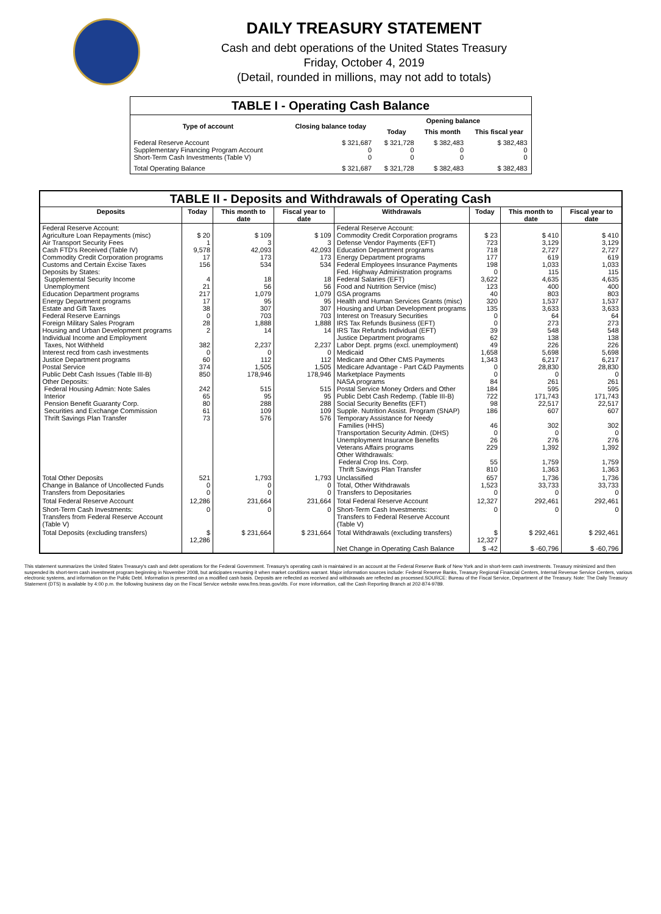DAILY TREASURY STATEMENT
Cash and debt operations of the United States Treasury
Friday, October 4, 2019
(Detail, rounded in millions, may not add to totals)
| TABLE I - Operating Cash Balance | | | | |
| Type of account | Closing balance today | Opening balance | | |
| | | Today | This month | This fiscal year |
| Federal Reserve Account Supplementary Financing Program Account Short-Term Cash Investments (Table V) | $ 321,687 0 0 | $ 321,728 0 0 | $ 382,483 0 0 | $ 382,483 0 0 |
| Total Operating Balance | $ 321,687 | $ 321,728 | $ 382,483 | $ 382,483 |
| TABLE II - Deposits and Withdrawals of Operating Cash | | | | | | | |
| Deposits | Today | This month to date | Fiscal year to date | Withdrawals | Today | This month to date | Fiscal year to date |
| Federal Reserve Account: Agriculture Loan Repayments (misc) Air Transport Security Fees Cash FTD's Received (Table IV) Commodity Credit Corporation programs Customs and Certain Excise Taxes Deposits by States: Supplemental Security Income Unemployment Education Department programs Energy Department programs Estate and Gift Taxes Federal Reserve Earnings Foreign Military Sales Program Housing and Urban Development programs Individual Income and Employment Taxes, Not Withheld Interest recd from cash investments Justice Department programs Postal Service Public Debt Cash Issues (Table III-B) Other Deposits: Federal Housing Admin: Note Sales Interior Pension Benefit Guaranty Corp. Securities and Exchange Commission Thrift Savings Plan Transfer | $ 20 1 9,578 17 156 4 21 217 17 38 0 28 2 382 0 60 374 850 242 65 80 61 73 | $ 109 3 42,093 173 534 18 56 1,079 95 307 703 1,888 14 2,237 0 112 1,505 178,946 515 95 288 109 576 | $ 109 3 42,093 173 534 18 56 1,079 95 307 703 1,888 14 2,237 0 112 1,505 178,946 515 95 288 109 576 | Federal Reserve Account: Commodity Credit Corporation programs Defense Vendor Payments (EFT) Education Department programs Energy Department programs Federal Employees Insurance Payments Fed. Highway Administration programs Federal Salaries (EFT) Food and Nutrition Service (misc) GSA programs Health and Human Services Grants (misc) Housing and Urban Development programs Interest on Treasury Securities IRS Tax Refunds Business (EFT) IRS Tax Refunds Individual (EFT) Justice Department programs Labor Dept. prgms (excl. unemployment) Medicaid Medicare and Other CMS Payments Medicare Advantage - Part C&D Payments Marketplace Payments NASA programs Postal Service Money Orders and Other Public Debt Cash Redemp. (Table III-B) Social Security Benefits (EFT) Supple. Nutrition Assist. Program (SNAP) Temporary Assistance for Needy Families (HHS) Transportation Security Admin. (DHS) Unemployment Insurance Benefits Veterans Affairs programs Other Withdrawals: Federal Crop Ins. Corp. Thrift Savings Plan Transfer | $ 23 723 718 177 198 0 3,622 123 40 320 135 0 0 39 62 49 1,658 1,343 0 0 84 184 722 98 186 46 0 26 229 55 810 | $ 410 3,129 2,727 619 1,033 115 4,635 400 803 1,537 3,633 64 273 548 138 226 5,698 6,217 28,830 0 261 595 171,743 22,517 607 302 0 276 1,392 1,759 1,363 | $ 410 3,129 2,727 619 1,033 115 4,635 400 803 1,537 3,633 64 273 548 138 226 5,698 6,217 28,830 0 261 595 171,743 22,517 607 302 0 276 1,392 1,759 1,363 |
| Total Other Deposits Change in Balance of Uncollected Funds Transfers from Depositaries | 521 0 0 | 1,793 0 0 | 1,793 0 0 | Unclassified Total, Other Withdrawals Transfers to Depositaries | 657 1,523 0 | 1,736 33,733 0 | 1,736 33,733 0 |
| Total Federal Reserve Account | 12,286 | 231,664 | 231,664 | Total Federal Reserve Account | 12,327 | 292,461 | 292,461 |
| Short-Term Cash Investments: Transfers from Federal Reserve Account (Table V) | 0 | 0 | 0 | Short-Term Cash Investments: Transfers to Federal Reserve Account (Table V) | 0 | 0 | 0 |
| Total Deposits (excluding transfers) | $ 12,286 | $ 231,664 | $ 231,664 | Total Withdrawals (excluding transfers) | $ 12,327 | $ 292,461 | $ 292,461 |
| | | | | Net Change in Operating Cash Balance | $ -42 | $ -60,796 | $ -60,796 |
This statement summarizes the United States Treasury's cash and debt operations for the Federal Government. Treasury's operating cash is maintained in an account at the Federal Reserve Bank of New York and in short-term cash investments. Treasury minimized and then suspended its short-term cash investment program beginning in November 2008, but anticipates resuming it when market conditions warrant. Major information sources include: Federal Reserve Banks, Treasury Regional Financial Centers, Internal Revenue Service Centers, various electronic systems, and information on the Public Debt. Information is presented on a modified cash basis. Deposits are reflected as received and withdrawals are reflected as processed.SOURCE: Bureau of the Fiscal Service, Department of the Treasury. Note: The Daily Treasury Statement (DTS) is available by 4:00 p.m. the following business day on the Fiscal Service website www.fms.treas.gov/dts. For more information, call the Cash Reporting Branch at 202-874-9789.